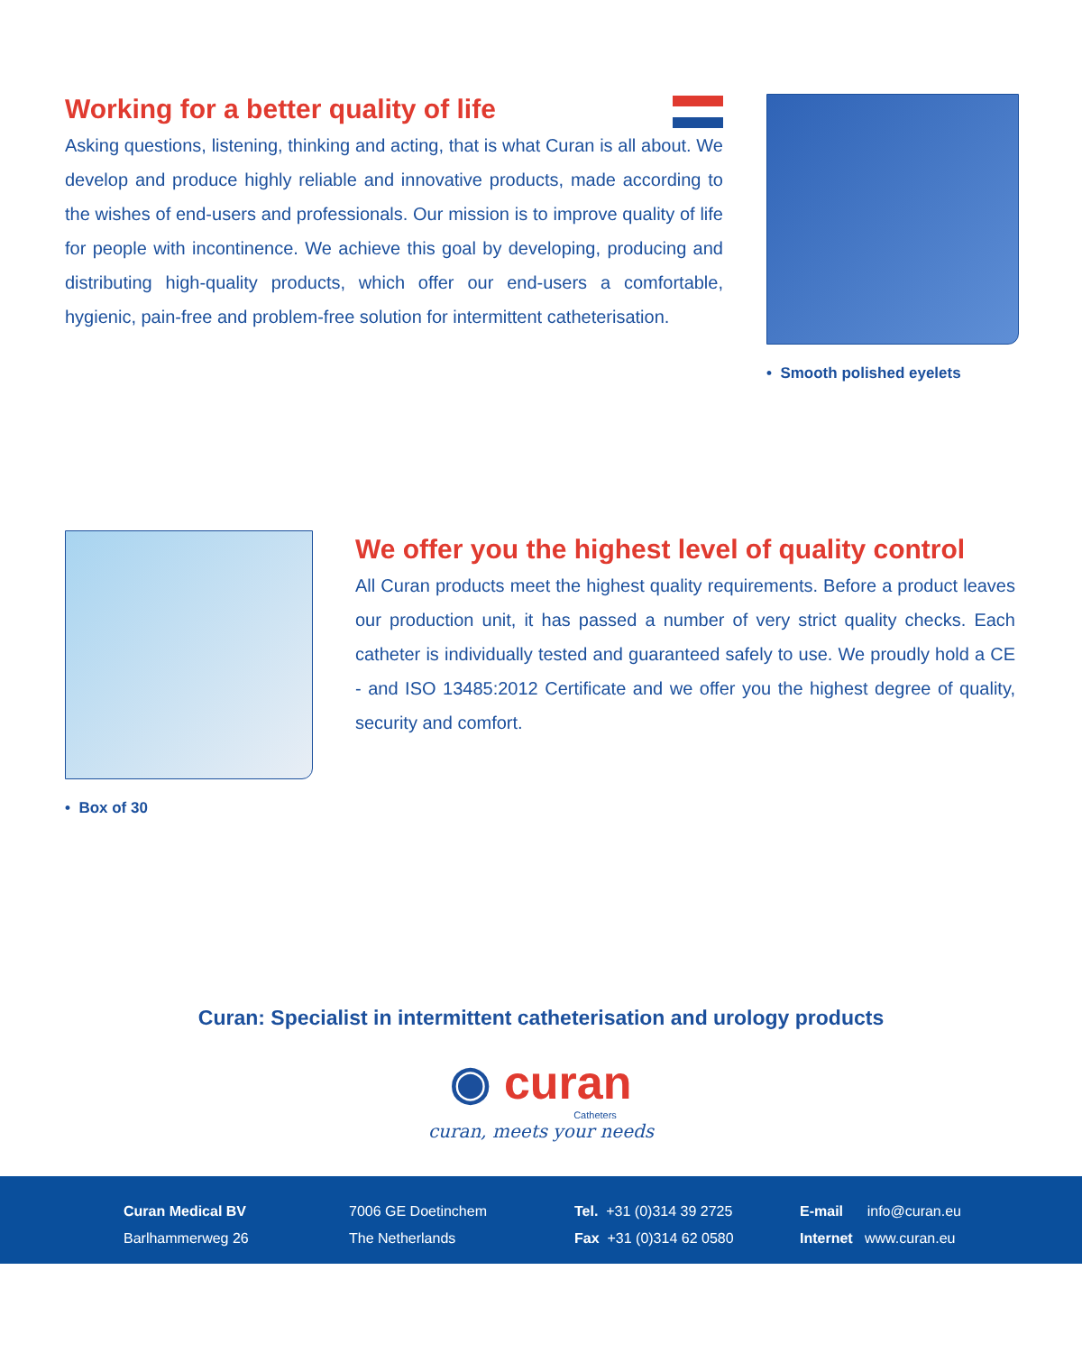Working for a better quality of life
Asking questions, listening, thinking and acting, that is what Curan is all about. We develop and produce highly reliable and innovative products, made according to the wishes of end-users and professionals. Our mission is to improve quality of life for people with incontinence. We achieve this goal by developing, producing and distributing high-quality products, which offer our end-users a comfortable, hygienic, pain-free and problem-free solution for intermittent catheterisation.
• Smooth polished eyelets
• Box of 30
We offer you the highest level of quality control
All Curan products meet the highest quality requirements. Before a product leaves our production unit, it has passed a number of very strict quality checks. Each catheter is individually tested and guaranteed safely to use. We proudly hold a CE - and ISO 13485:2012 Certificate and we offer you the highest degree of quality, security and comfort.
Curan: Specialist in intermittent catheterisation and urology products
◉ curan
Catheters
curan, meets your needs
Curan Medical BV
Barlhammerweg 26
7006 GE Doetinchem
The Netherlands
Tel. +31 (0)314 39 2725
Fax +31 (0)314 62 0580
E-mail info@curan.eu
Internet www.curan.eu